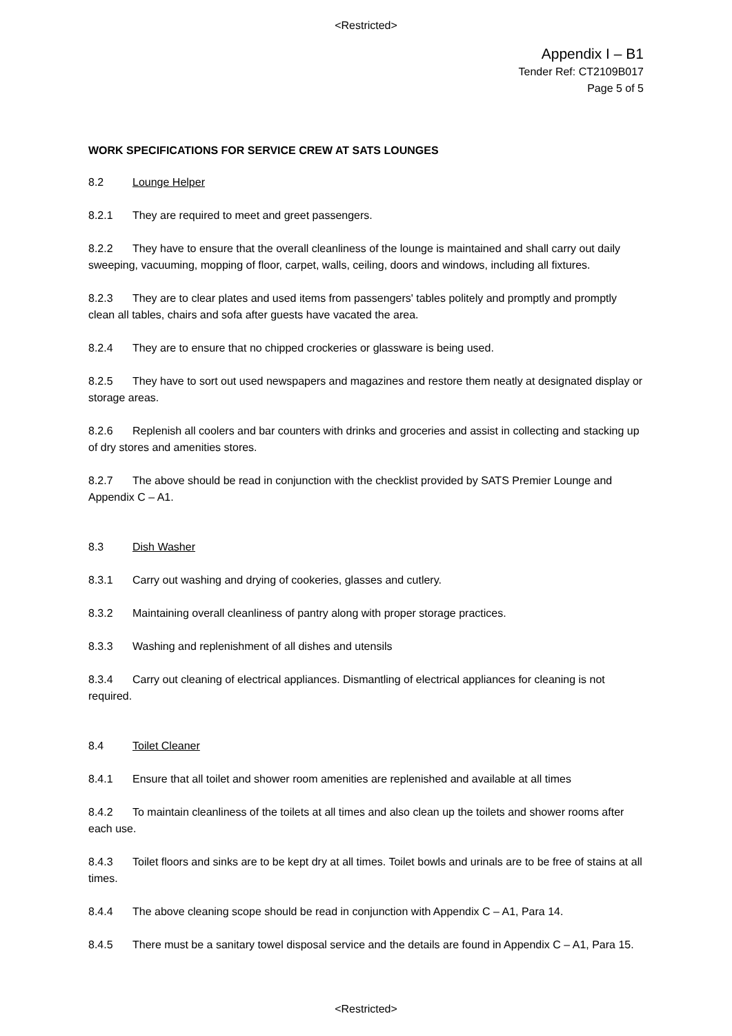<Restricted>
Appendix I – B1
Tender Ref: CT2109B017
Page 5 of 5
WORK SPECIFICATIONS FOR SERVICE CREW AT SATS LOUNGES
8.2 Lounge Helper
8.2.1 They are required to meet and greet passengers.
8.2.2 They have to ensure that the overall cleanliness of the lounge is maintained and shall carry out daily sweeping, vacuuming, mopping of floor, carpet, walls, ceiling, doors and windows, including all fixtures.
8.2.3 They are to clear plates and used items from passengers' tables politely and promptly and promptly clean all tables, chairs and sofa after guests have vacated the area.
8.2.4 They are to ensure that no chipped crockeries or glassware is being used.
8.2.5 They have to sort out used newspapers and magazines and restore them neatly at designated display or storage areas.
8.2.6 Replenish all coolers and bar counters with drinks and groceries and assist in collecting and stacking up of dry stores and amenities stores.
8.2.7 The above should be read in conjunction with the checklist provided by SATS Premier Lounge and Appendix C – A1.
8.3 Dish Washer
8.3.1 Carry out washing and drying of cookeries, glasses and cutlery.
8.3.2 Maintaining overall cleanliness of pantry along with proper storage practices.
8.3.3 Washing and replenishment of all dishes and utensils
8.3.4 Carry out cleaning of electrical appliances. Dismantling of electrical appliances for cleaning is not required.
8.4 Toilet Cleaner
8.4.1 Ensure that all toilet and shower room amenities are replenished and available at all times
8.4.2 To maintain cleanliness of the toilets at all times and also clean up the toilets and shower rooms after each use.
8.4.3 Toilet floors and sinks are to be kept dry at all times. Toilet bowls and urinals are to be free of stains at all times.
8.4.4 The above cleaning scope should be read in conjunction with Appendix C – A1, Para 14.
8.4.5 There must be a sanitary towel disposal service and the details are found in Appendix C – A1, Para 15.
<Restricted>